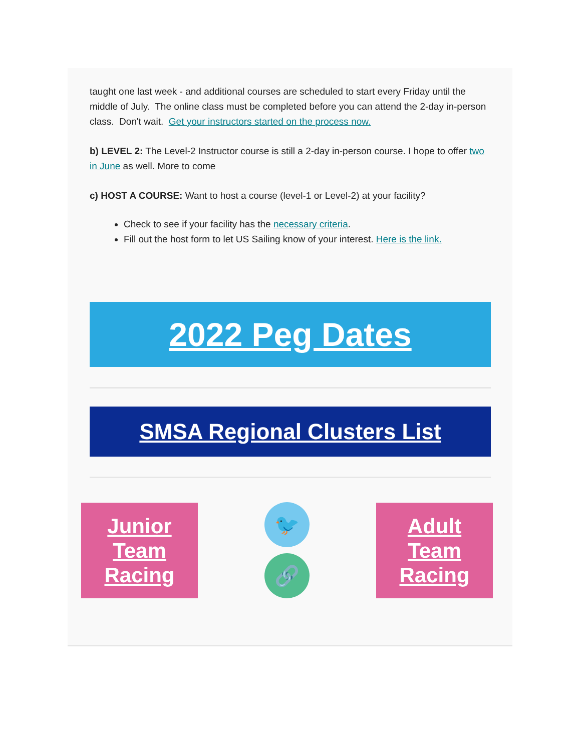taught one last week - and additional courses are scheduled to start every Friday until the middle of July. The online class must be completed before you can attend the 2-day in-person class. Don't wait. Get your instructors started on the process now.
b) LEVEL 2: The Level-2 Instructor course is still a 2-day in-person course. I hope to offer two in June as well. More to come
c) HOST A COURSE: Want to host a course (level-1 or Level-2) at your facility?
Check to see if your facility has the necessary criteria.
Fill out the host form to let US Sailing know of your interest. Here is the link.
2022 Peg Dates
SMSA Regional Clusters List
Junior
Team
Racing
🐦
🔗
Adult
Team
Racing